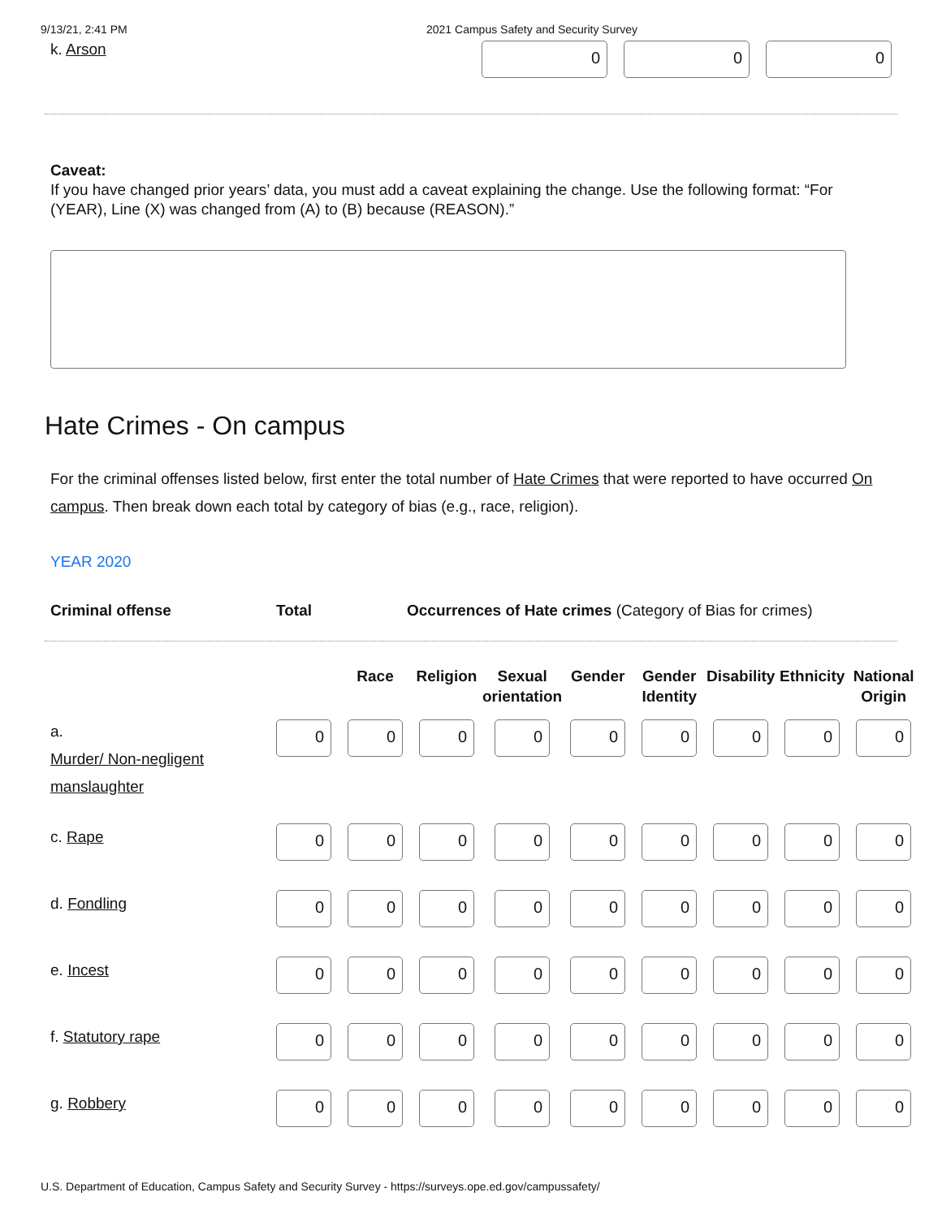9/13/21, 2:41 PM 2021 Campus Safety and Security Survey
k. Arson
0 0 0
Caveat:
If you have changed prior years’ data, you must add a caveat explaining the change. Use the following format: “For (YEAR), Line (X) was changed from (A) to (B) because (REASON).”
Hate Crimes - On campus
For the criminal offenses listed below, first enter the total number of Hate Crimes that were reported to have occurred On campus. Then break down each total by category of bias (e.g., race, religion).
YEAR 2020
Criminal offense Total Occurrences of Hate crimes (Category of Bias for crimes)
| | | Race | Religion | Sexual orientation | Gender | Gender Identity | Disability | Ethnicity | National Origin |
| --- | --- | --- | --- | --- | --- | --- | --- | --- | --- |
| a. Murder/ Non-negligent manslaughter | 0 | 0 | 0 | 0 | 0 | 0 | 0 | 0 | 0 |
| c. Rape | 0 | 0 | 0 | 0 | 0 | 0 | 0 | 0 | 0 |
| d. Fondling | 0 | 0 | 0 | 0 | 0 | 0 | 0 | 0 | 0 |
| e. Incest | 0 | 0 | 0 | 0 | 0 | 0 | 0 | 0 | 0 |
| f. Statutory rape | 0 | 0 | 0 | 0 | 0 | 0 | 0 | 0 | 0 |
| g. Robbery | 0 | 0 | 0 | 0 | 0 | 0 | 0 | 0 | 0 |
U.S. Department of Education, Campus Safety and Security Survey - https://surveys.ope.ed.gov/campussafety/